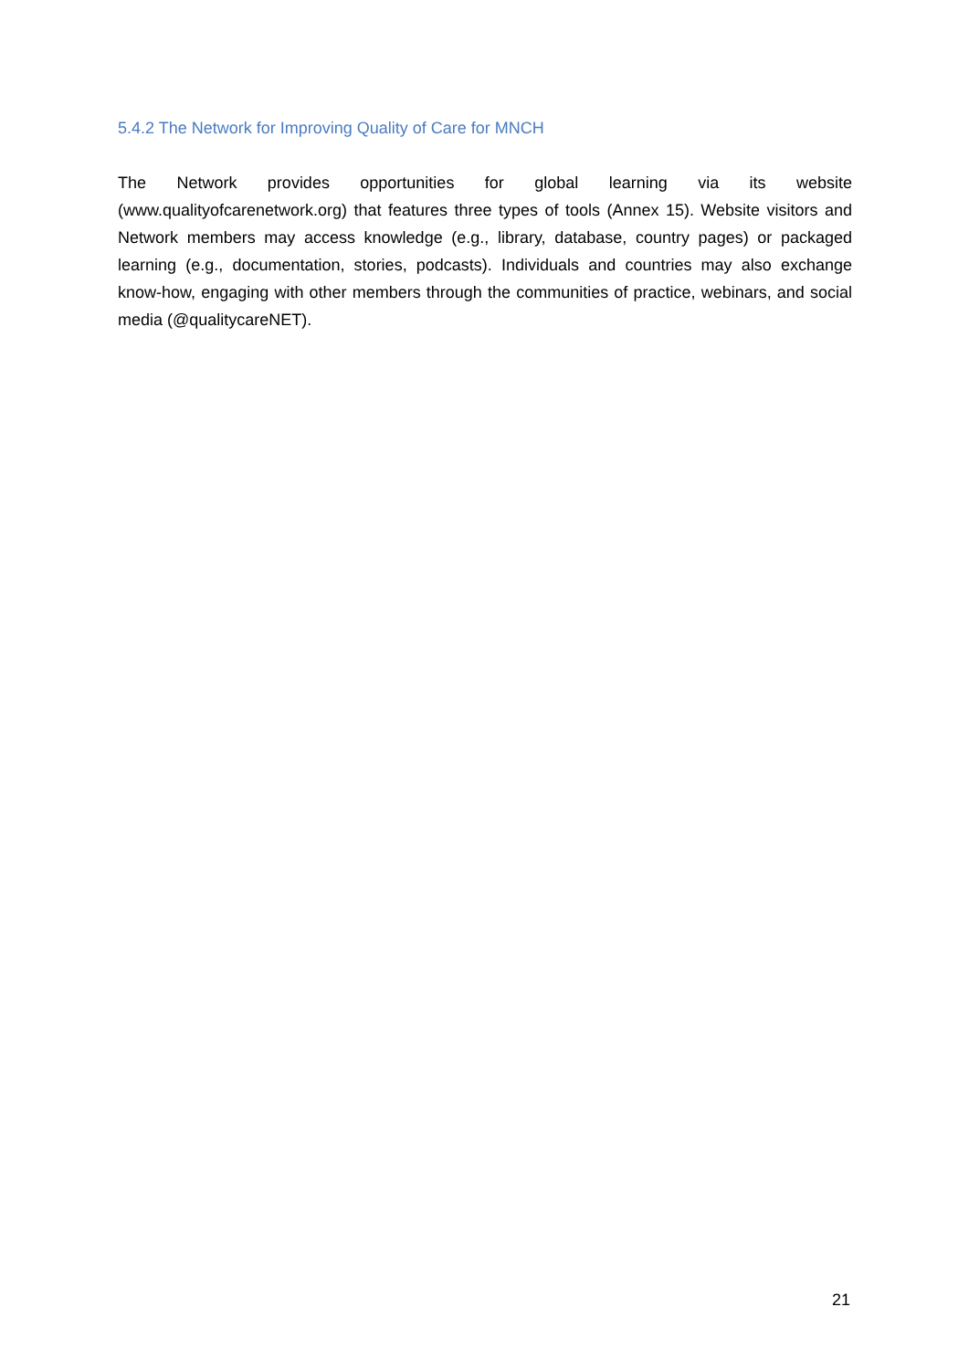5.4.2 The Network for Improving Quality of Care for MNCH
The Network provides opportunities for global learning via its website (www.qualityofcarenetwork.org) that features three types of tools (Annex 15). Website visitors and Network members may access knowledge (e.g., library, database, country pages) or packaged learning (e.g., documentation, stories, podcasts). Individuals and countries may also exchange know-how, engaging with other members through the communities of practice, webinars, and social media (@qualitycareNET).
21